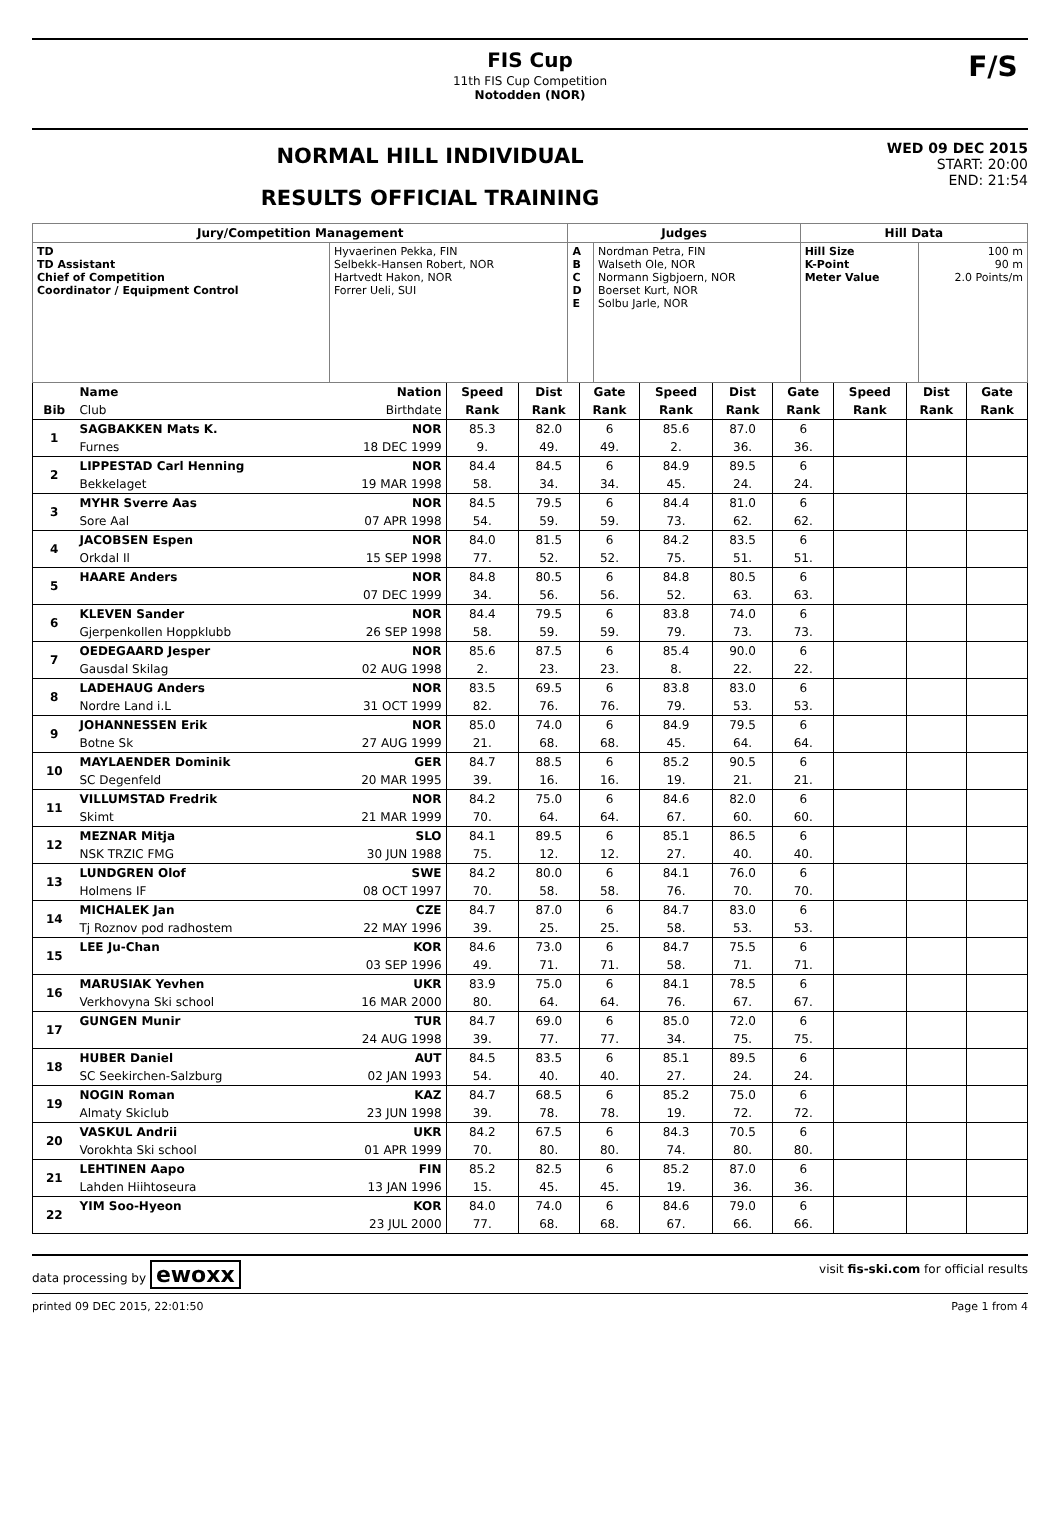FIS Cup
11th FIS Cup Competition
Notodden (NOR)
F/S
NORMAL HILL INDIVIDUAL
RESULTS OFFICIAL TRAINING
WED 09 DEC 2015
START: 20:00
END: 21:54
| Jury/Competition Management | | Judges | | Hill Data | |
| --- | --- | --- | --- | --- | --- |
| TD TD Assistant Chief of Competition Coordinator / Equipment Control | Hyvaerinen Pekka, FIN Selbekk-Hansen Robert, NOR Hartvedt Hakon, NOR Forrer Ueli, SUI | A B C D E | Nordman Petra, FIN Walseth Ole, NOR Normann Sigbjoern, NOR Boerset Kurt, NOR Solbu Jarle, NOR | Hill Size K-Point Meter Value | 100 m 90 m 2.0 Points/m |
| | Name | Nation | Speed | Dist | Gate | Speed | Dist | Gate | Speed | Dist | Gate |
| Bib | Club | Birthdate | Rank | Rank | Rank | Rank | Rank | Rank | Rank | Rank | Rank |
| 1 | SAGBAKKEN Mats K. | NOR | 85.3 | 82.0 | 6 | 85.6 | 87.0 | 6 | | | |
| | Furnes | 18 DEC 1999 | 9. | 49. | 49. | 2. | 36. | 36. | | | |
| 2 | LIPPESTAD Carl Henning | NOR | 84.4 | 84.5 | 6 | 84.9 | 89.5 | 6 | | | |
| | Bekkelaget | 19 MAR 1998 | 58. | 34. | 34. | 45. | 24. | 24. | | | |
| 3 | MYHR Sverre Aas | NOR | 84.5 | 79.5 | 6 | 84.4 | 81.0 | 6 | | | |
| | Sore Aal | 07 APR 1998 | 54. | 59. | 59. | 73. | 62. | 62. | | | |
| 4 | JACOBSEN Espen | NOR | 84.0 | 81.5 | 6 | 84.2 | 83.5 | 6 | | | |
| | Orkdal Il | 15 SEP 1998 | 77. | 52. | 52. | 75. | 51. | 51. | | | |
| 5 | HAARE Anders | NOR | 84.8 | 80.5 | 6 | 84.8 | 80.5 | 6 | | | |
| | | 07 DEC 1999 | 34. | 56. | 56. | 52. | 63. | 63. | | | |
| 6 | KLEVEN Sander | NOR | 84.4 | 79.5 | 6 | 83.8 | 74.0 | 6 | | | |
| | Gjerpenkollen Hoppklubb | 26 SEP 1998 | 58. | 59. | 59. | 79. | 73. | 73. | | | |
| 7 | OEDEGAARD Jesper | NOR | 85.6 | 87.5 | 6 | 85.4 | 90.0 | 6 | | | |
| | Gausdal Skilag | 02 AUG 1998 | 2. | 23. | 23. | 8. | 22. | 22. | | | |
| 8 | LADEHAUG Anders | NOR | 83.5 | 69.5 | 6 | 83.8 | 83.0 | 6 | | | |
| | Nordre Land i.L | 31 OCT 1999 | 82. | 76. | 76. | 79. | 53. | 53. | | | |
| 9 | JOHANNESSEN Erik | NOR | 85.0 | 74.0 | 6 | 84.9 | 79.5 | 6 | | | |
| | Botne Sk | 27 AUG 1999 | 21. | 68. | 68. | 45. | 64. | 64. | | | |
| 10 | MAYLAENDER Dominik | GER | 84.7 | 88.5 | 6 | 85.2 | 90.5 | 6 | | | |
| | SC Degenfeld | 20 MAR 1995 | 39. | 16. | 16. | 19. | 21. | 21. | | | |
| 11 | VILLUMSTAD Fredrik | NOR | 84.2 | 75.0 | 6 | 84.6 | 82.0 | 6 | | | |
| | Skimt | 21 MAR 1999 | 70. | 64. | 64. | 67. | 60. | 60. | | | |
| 12 | MEZNAR Mitja | SLO | 84.1 | 89.5 | 6 | 85.1 | 86.5 | 6 | | | |
| | NSK TRZIC FMG | 30 JUN 1988 | 75. | 12. | 12. | 27. | 40. | 40. | | | |
| 13 | LUNDGREN Olof | SWE | 84.2 | 80.0 | 6 | 84.1 | 76.0 | 6 | | | |
| | Holmens IF | 08 OCT 1997 | 70. | 58. | 58. | 76. | 70. | 70. | | | |
| 14 | MICHALEK Jan | CZE | 84.7 | 87.0 | 6 | 84.7 | 83.0 | 6 | | | |
| | Tj Roznov pod radhostem | 22 MAY 1996 | 39. | 25. | 25. | 58. | 53. | 53. | | | |
| 15 | LEE Ju-Chan | KOR | 84.6 | 73.0 | 6 | 84.7 | 75.5 | 6 | | | |
| | | 03 SEP 1996 | 49. | 71. | 71. | 58. | 71. | 71. | | | |
| 16 | MARUSIAK Yevhen | UKR | 83.9 | 75.0 | 6 | 84.1 | 78.5 | 6 | | | |
| | Verkhovyna Ski school | 16 MAR 2000 | 80. | 64. | 64. | 76. | 67. | 67. | | | |
| 17 | GUNGEN Munir | TUR | 84.7 | 69.0 | 6 | 85.0 | 72.0 | 6 | | | |
| | | 24 AUG 1998 | 39. | 77. | 77. | 34. | 75. | 75. | | | |
| 18 | HUBER Daniel | AUT | 84.5 | 83.5 | 6 | 85.1 | 89.5 | 6 | | | |
| | SC Seekirchen-Salzburg | 02 JAN 1993 | 54. | 40. | 40. | 27. | 24. | 24. | | | |
| 19 | NOGIN Roman | KAZ | 84.7 | 68.5 | 6 | 85.2 | 75.0 | 6 | | | |
| | Almaty Skiclub | 23 JUN 1998 | 39. | 78. | 78. | 19. | 72. | 72. | | | |
| 20 | VASKUL Andrii | UKR | 84.2 | 67.5 | 6 | 84.3 | 70.5 | 6 | | | |
| | Vorokhta Ski school | 01 APR 1999 | 70. | 80. | 80. | 74. | 80. | 80. | | | |
| 21 | LEHTINEN Aapo | FIN | 85.2 | 82.5 | 6 | 85.2 | 87.0 | 6 | | | |
| | Lahden Hiihtoseura | 13 JAN 1996 | 15. | 45. | 45. | 19. | 36. | 36. | | | |
| 22 | YIM Soo-Hyeon | KOR | 84.0 | 74.0 | 6 | 84.6 | 79.0 | 6 | | | |
| | | 23 JUL 2000 | 77. | 68. | 68. | 67. | 66. | 66. | | | |
data processing by ewoxx visit fis-ski.com for official results
printed 09 DEC 2015, 22:01:50 Page 1 from 4